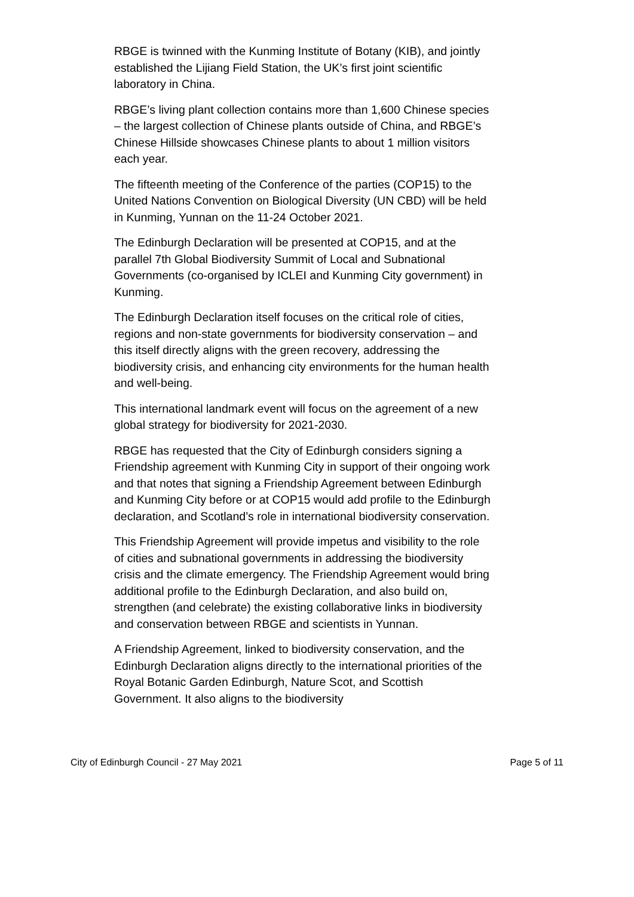RBGE is twinned with the Kunming Institute of Botany (KIB), and jointly established the Lijiang Field Station, the UK’s first joint scientific laboratory in China.
RBGE’s living plant collection contains more than 1,600 Chinese species – the largest collection of Chinese plants outside of China, and RBGE’s Chinese Hillside showcases Chinese plants to about 1 million visitors each year.
The fifteenth meeting of the Conference of the parties (COP15) to the United Nations Convention on Biological Diversity (UN CBD) will be held in Kunming, Yunnan on the 11-24 October 2021.
The Edinburgh Declaration will be presented at COP15, and at the parallel 7th Global Biodiversity Summit of Local and Subnational Governments (co-organised by ICLEI and Kunming City government) in Kunming.
The Edinburgh Declaration itself focuses on the critical role of cities, regions and non-state governments for biodiversity conservation – and this itself directly aligns with the green recovery, addressing the biodiversity crisis, and enhancing city environments for the human health and well-being.
This international landmark event will focus on the agreement of a new global strategy for biodiversity for 2021-2030.
RBGE has requested that the City of Edinburgh considers signing a Friendship agreement with Kunming City in support of their ongoing work and that notes that signing a Friendship Agreement between Edinburgh and Kunming City before or at COP15 would add profile to the Edinburgh declaration, and Scotland’s role in international biodiversity conservation.
This Friendship Agreement will provide impetus and visibility to the role of cities and subnational governments in addressing the biodiversity crisis and the climate emergency. The Friendship Agreement would bring additional profile to the Edinburgh Declaration, and also build on, strengthen (and celebrate) the existing collaborative links in biodiversity and conservation between RBGE and scientists in Yunnan.
A Friendship Agreement, linked to biodiversity conservation, and the Edinburgh Declaration aligns directly to the international priorities of the Royal Botanic Garden Edinburgh, Nature Scot, and Scottish Government. It also aligns to the biodiversity
City of Edinburgh Council - 27 May 2021 Page 5 of 11